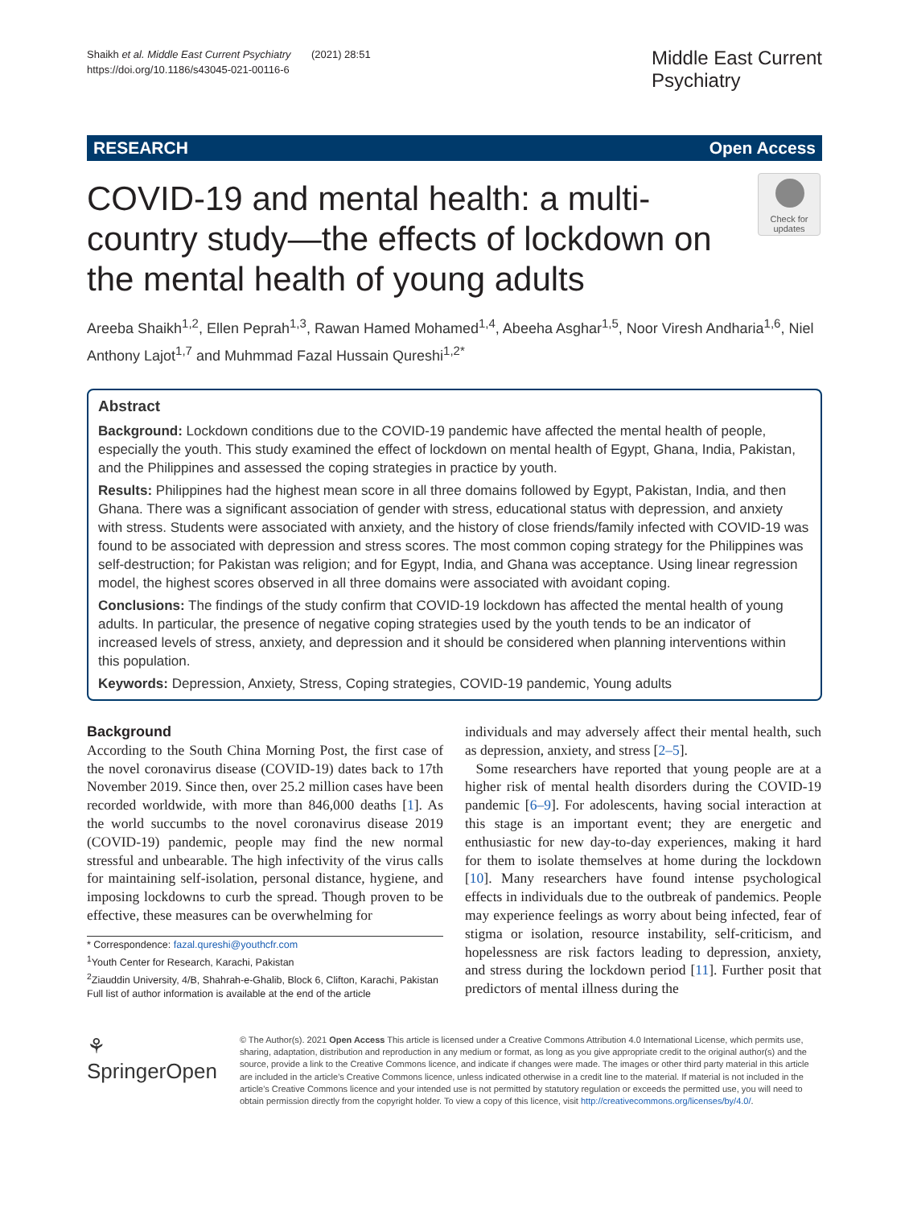Shaikh et al. Middle East Current Psychiatry (2021) 28:51
https://doi.org/10.1186/s43045-021-00116-6
Middle East Current
Psychiatry
RESEARCH Open Access
COVID-19 and mental health: a multi-country study—the effects of lockdown on the mental health of young adults
Check for updates
Areeba Shaikh<sup>1,2</sup>, Ellen Peprah<sup>1,3</sup>, Rawan Hamed Mohamed<sup>1,4</sup>, Abeeha Asghar<sup>1,5</sup>, Noor Viresh Andharia<sup>1,6</sup>, Niel Anthony Lajot<sup>1,7</sup> and Muhmmad Fazal Hussain Qureshi<sup>1,2*</sup>
Abstract
Background: Lockdown conditions due to the COVID-19 pandemic have affected the mental health of people, especially the youth. This study examined the effect of lockdown on mental health of Egypt, Ghana, India, Pakistan, and the Philippines and assessed the coping strategies in practice by youth.
Results: Philippines had the highest mean score in all three domains followed by Egypt, Pakistan, India, and then Ghana. There was a significant association of gender with stress, educational status with depression, and anxiety with stress. Students were associated with anxiety, and the history of close friends/family infected with COVID-19 was found to be associated with depression and stress scores. The most common coping strategy for the Philippines was self-destruction; for Pakistan was religion; and for Egypt, India, and Ghana was acceptance. Using linear regression model, the highest scores observed in all three domains were associated with avoidant coping.
Conclusions: The findings of the study confirm that COVID-19 lockdown has affected the mental health of young adults. In particular, the presence of negative coping strategies used by the youth tends to be an indicator of increased levels of stress, anxiety, and depression and it should be considered when planning interventions within this population.
Keywords: Depression, Anxiety, Stress, Coping strategies, COVID-19 pandemic, Young adults
Background
According to the South China Morning Post, the first case of the novel coronavirus disease (COVID-19) dates back to 17th November 2019. Since then, over 25.2 million cases have been recorded worldwide, with more than 846,000 deaths [1]. As the world succumbs to the novel coronavirus disease 2019 (COVID-19) pandemic, people may find the new normal stressful and unbearable. The high infectivity of the virus calls for maintaining self-isolation, personal distance, hygiene, and imposing lockdowns to curb the spread. Though proven to be effective, these measures can be overwhelming for
* Correspondence: fazal.qureshi@youthcfr.com
<sup>1</sup> Youth Center for Research, Karachi, Pakistan
<sup>2</sup> Ziauddin University, 4/B, Shahrah-e-Ghalib, Block 6, Clifton, Karachi, Pakistan
Full list of author information is available at the end of the article
individuals and may adversely affect their mental health, such as depression, anxiety, and stress [2–5].
Some researchers have reported that young people are at a higher risk of mental health disorders during the COVID-19 pandemic [6–9]. For adolescents, having social interaction at this stage is an important event; they are energetic and enthusiastic for new day-to-day experiences, making it hard for them to isolate themselves at home during the lockdown [10]. Many researchers have found intense psychological effects in individuals due to the outbreak of pandemics. People may experience feelings as worry about being infected, fear of stigma or isolation, resource instability, self-criticism, and hopelessness are risk factors leading to depression, anxiety, and stress during the lockdown period [11]. Further posit that predictors of mental illness during the
⚘ SpringerOpen
© The Author(s). 2021 Open Access This article is licensed under a Creative Commons Attribution 4.0 International License, which permits use, sharing, adaptation, distribution and reproduction in any medium or format, as long as you give appropriate credit to the original author(s) and the source, provide a link to the Creative Commons licence, and indicate if changes were made. The images or other third party material in this article are included in the article's Creative Commons licence, unless indicated otherwise in a credit line to the material. If material is not included in the article's Creative Commons licence and your intended use is not permitted by statutory regulation or exceeds the permitted use, you will need to obtain permission directly from the copyright holder. To view a copy of this licence, visit http://creativecommons.org/licenses/by/4.0/.